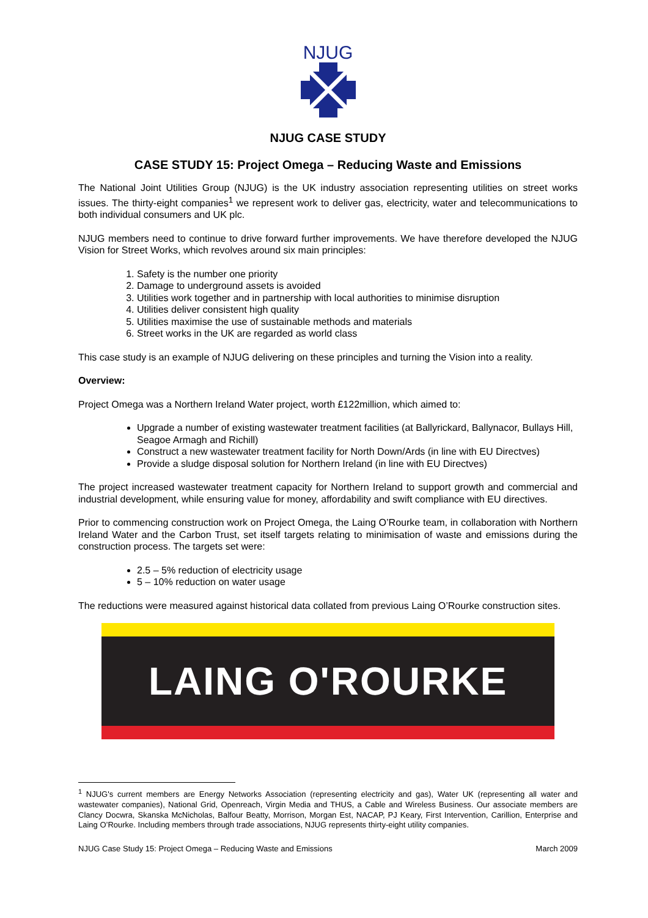NJUG
NJUG CASE STUDY
CASE STUDY 15: Project Omega – Reducing Waste and Emissions
The National Joint Utilities Group (NJUG) is the UK industry association representing utilities on street works issues. The thirty-eight companies<sup>1</sup> we represent work to deliver gas, electricity, water and telecommunications to both individual consumers and UK plc.
NJUG members need to continue to drive forward further improvements. We have therefore developed the NJUG Vision for Street Works, which revolves around six main principles:
1. Safety is the number one priority
2. Damage to underground assets is avoided
3. Utilities work together and in partnership with local authorities to minimise disruption
4. Utilities deliver consistent high quality
5. Utilities maximise the use of sustainable methods and materials
6. Street works in the UK are regarded as world class
This case study is an example of NJUG delivering on these principles and turning the Vision into a reality.
Overview:
Project Omega was a Northern Ireland Water project, worth £122million, which aimed to:
Upgrade a number of existing wastewater treatment facilities (at Ballyrickard, Ballynacor, Bullays Hill, Seagoe Armagh and Richill)
Construct a new wastewater treatment facility for North Down/Ards (in line with EU Directves)
Provide a sludge disposal solution for Northern Ireland (in line with EU Directves)
The project increased wastewater treatment capacity for Northern Ireland to support growth and commercial and industrial development, while ensuring value for money, affordability and swift compliance with EU directives.
Prior to commencing construction work on Project Omega, the Laing O’Rourke team, in collaboration with Northern Ireland Water and the Carbon Trust, set itself targets relating to minimisation of waste and emissions during the construction process. The targets set were:
2.5 – 5% reduction of electricity usage
5 – 10% reduction on water usage
The reductions were measured against historical data collated from previous Laing O’Rourke construction sites.
LAING O'ROURKE
<sup>1</sup> NJUG's current members are Energy Networks Association (representing electricity and gas), Water UK (representing all water and wastewater companies), National Grid, Openreach, Virgin Media and THUS, a Cable and Wireless Business. Our associate members are Clancy Docwra, Skanska McNicholas, Balfour Beatty, Morrison, Morgan Est, NACAP, PJ Keary, First Intervention, Carillion, Enterprise and Laing O’Rourke. Including members through trade associations, NJUG represents thirty-eight utility companies.
NJUG Case Study 15: Project Omega – Reducing Waste and Emissions March 2009